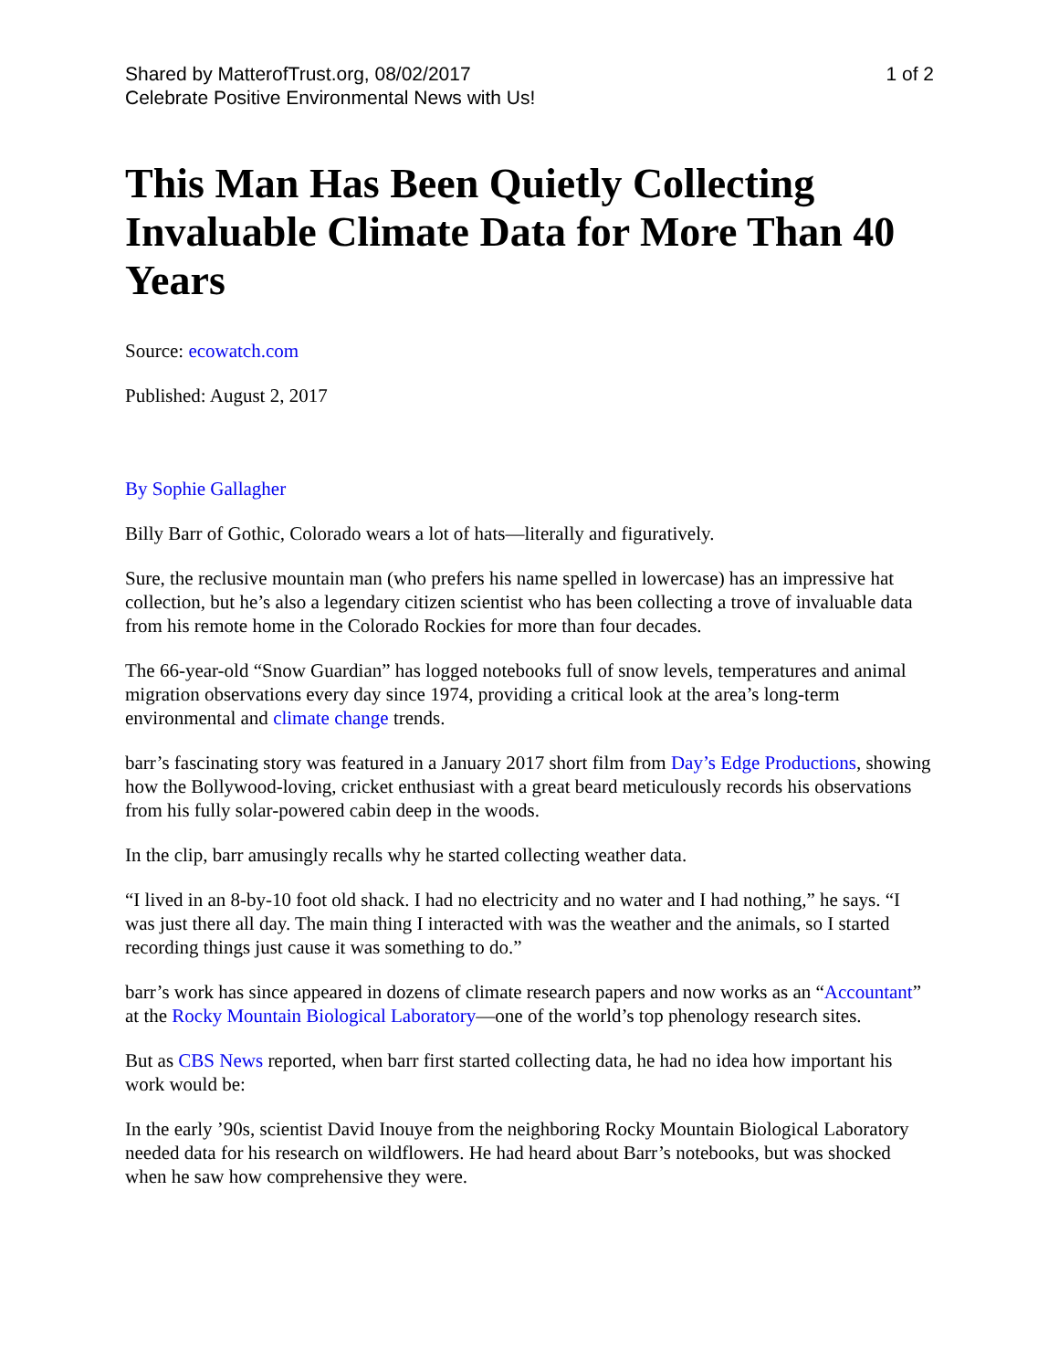Shared by MatterofTrust.org, 08/02/2017
Celebrate Positive Environmental News with Us!
1 of 2
This Man Has Been Quietly Collecting Invaluable Climate Data for More Than 40 Years
Source: ecowatch.com
Published: August 2, 2017
By Sophie Gallagher
Billy Barr of Gothic, Colorado wears a lot of hats—literally and figuratively.
Sure, the reclusive mountain man (who prefers his name spelled in lowercase) has an impressive hat collection, but he’s also a legendary citizen scientist who has been collecting a trove of invaluable data from his remote home in the Colorado Rockies for more than four decades.
The 66-year-old “Snow Guardian” has logged notebooks full of snow levels, temperatures and animal migration observations every day since 1974, providing a critical look at the area’s long-term environmental and climate change trends.
barr’s fascinating story was featured in a January 2017 short film from Day’s Edge Productions, showing how the Bollywood-loving, cricket enthusiast with a great beard meticulously records his observations from his fully solar-powered cabin deep in the woods.
In the clip, barr amusingly recalls why he started collecting weather data.
“I lived in an 8-by-10 foot old shack. I had no electricity and no water and I had nothing,” he says. “I was just there all day. The main thing I interacted with was the weather and the animals, so I started recording things just cause it was something to do.”
barr’s work has since appeared in dozens of climate research papers and now works as an “Accountant” at the Rocky Mountain Biological Laboratory—one of the world’s top phenology research sites.
But as CBS News reported, when barr first started collecting data, he had no idea how important his work would be:
In the early ’90s, scientist David Inouye from the neighboring Rocky Mountain Biological Laboratory needed data for his research on wildflowers. He had heard about Barr’s notebooks, but was shocked when he saw how comprehensive they were.